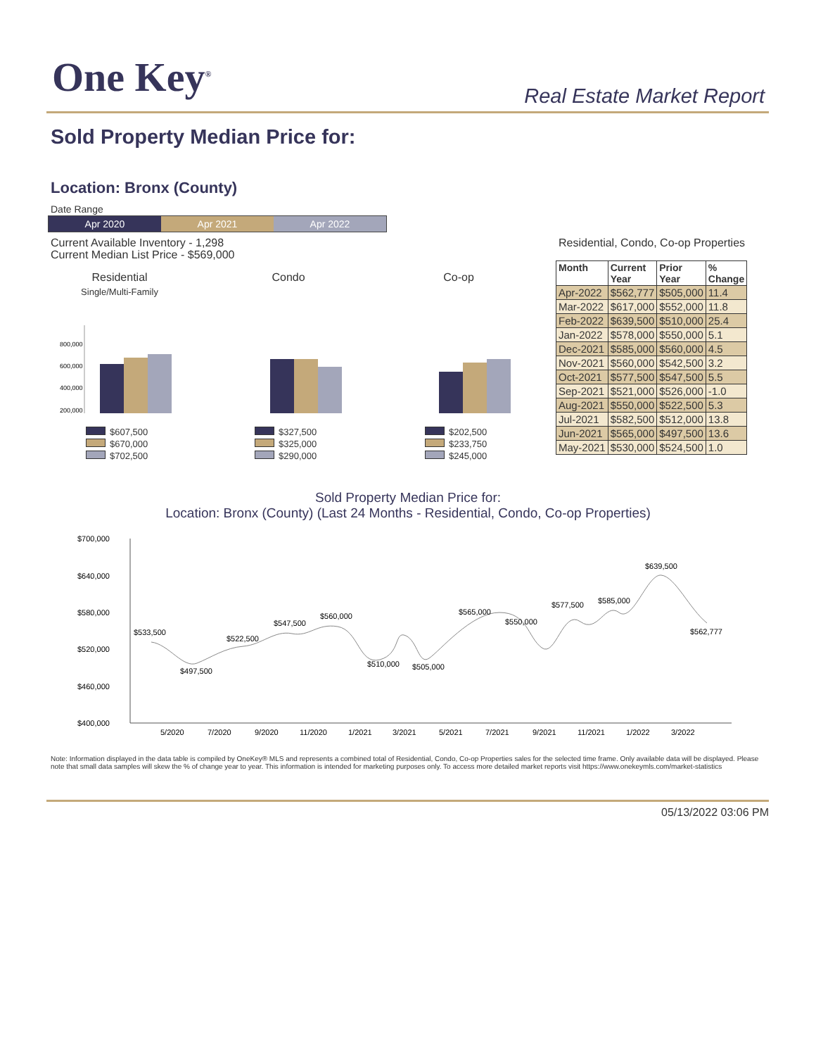One Key<sup>®</sup> Real Estate Market Report
Sold Property Median Price for:
Location: Bronx (County)
Date Range
Apr 2020 Apr 2021 Apr 2022
Current Available Inventory - 1,298
Current Median List Price - $569,000
Residential, Condo, Co-op Properties
| Month | Current Year | Prior Year | % Change |
| --- | --- | --- | --- |
| Apr-2022 | $562,777 | $505,000 | 11.4 |
| Mar-2022 | $617,000 | $552,000 | 11.8 |
| Feb-2022 | $639,500 | $510,000 | 25.4 |
| Jan-2022 | $578,000 | $550,000 | 5.1 |
| Dec-2021 | $585,000 | $560,000 | 4.5 |
| Nov-2021 | $560,000 | $542,500 | 3.2 |
| Oct-2021 | $577,500 | $547,500 | 5.5 |
| Sep-2021 | $521,000 | $526,000 | -1.0 |
| Aug-2021 | $550,000 | $522,500 | 5.3 |
| Jul-2021 | $582,500 | $512,000 | 13.8 |
| Jun-2021 | $565,000 | $497,500 | 13.6 |
| May-2021 | $530,000 | $524,500 | 1.0 |
Residential
Single/Multi-Family
800,000
600,000
400,000
200,000
$607,500
$670,000
$702,500
Condo
$327,500
$325,000
$290,000
Co-op
$202,500
$233,750
$245,000
Sold Property Median Price for:
Location: Bronx (County) (Last 24 Months - Residential, Condo, Co-op Properties)
$700,000
$640,000
$580,000
$520,000
$460,000
$400,000
$533,500
$497,500
$522,500
$547,500
$560,000
$510,000
$505,000
$565,000
$550,000
$577,500
$585,000
$639,500
$562,777
5/2020
7/2020
9/2020
11/2020
1/2021
3/2021
5/2021
7/2021
9/2021
11/2021
1/2022
3/2022
Note: Information displayed in the data table is compiled by OneKey® MLS and represents a combined total of Residential, Condo, Co-op Properties sales for the selected time frame. Only available data will be displayed. Please note that small data samples will skew the % of change year to year. This information is intended for marketing purposes only. To access more detailed market reports visit https://www.onekeymls.com/market-statistics
05/13/2022 03:06 PM